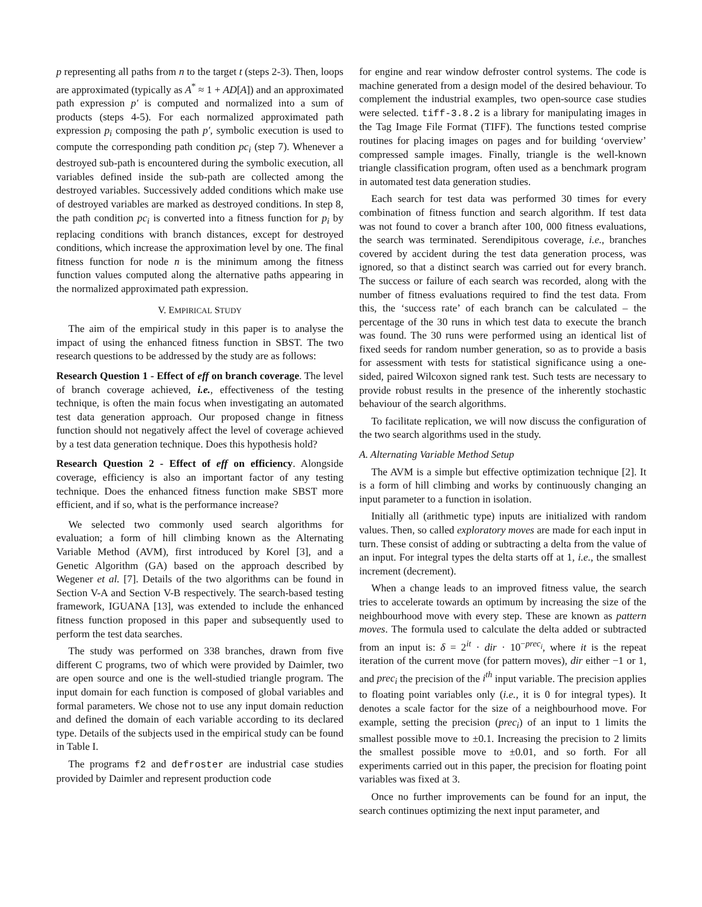p representing all paths from n to the target t (steps 2-3). Then, loops are approximated (typically as A<sup>*</sup> ≈ 1 + AD[A]) and an approximated path expression p′ is computed and normalized into a sum of products (steps 4-5). For each normalized approximated path expression p<sub>i</sub> composing the path p′, symbolic execution is used to compute the corresponding path condition pc<sub>i</sub> (step 7). Whenever a destroyed sub-path is encountered during the symbolic execution, all variables defined inside the sub-path are collected among the destroyed variables. Successively added conditions which make use of destroyed variables are marked as destroyed conditions. In step 8, the path condition pc<sub>i</sub> is converted into a fitness function for p<sub>i</sub> by replacing conditions with branch distances, except for destroyed conditions, which increase the approximation level by one. The final fitness function for node n is the minimum among the fitness function values computed along the alternative paths appearing in the normalized approximated path expression.
V. EMPIRICAL STUDY
The aim of the empirical study in this paper is to analyse the impact of using the enhanced fitness function in SBST. The two research questions to be addressed by the study are as follows:
Research Question 1 - Effect of eff on branch coverage. The level of branch coverage achieved, i.e., effectiveness of the testing technique, is often the main focus when investigating an automated test data generation approach. Our proposed change in fitness function should not negatively affect the level of coverage achieved by a test data generation technique. Does this hypothesis hold?
Research Question 2 - Effect of eff on efficiency. Alongside coverage, efficiency is also an important factor of any testing technique. Does the enhanced fitness function make SBST more efficient, and if so, what is the performance increase?
We selected two commonly used search algorithms for evaluation; a form of hill climbing known as the Alternating Variable Method (AVM), first introduced by Korel [3], and a Genetic Algorithm (GA) based on the approach described by Wegener et al. [7]. Details of the two algorithms can be found in Section V-A and Section V-B respectively. The search-based testing framework, IGUANA [13], was extended to include the enhanced fitness function proposed in this paper and subsequently used to perform the test data searches.
The study was performed on 338 branches, drawn from five different C programs, two of which were provided by Daimler, two are open source and one is the well-studied triangle program. The input domain for each function is composed of global variables and formal parameters. We chose not to use any input domain reduction and defined the domain of each variable according to its declared type. Details of the subjects used in the empirical study can be found in Table I.
The programs f2 and defroster are industrial case studies provided by Daimler and represent production code
for engine and rear window defroster control systems. The code is machine generated from a design model of the desired behaviour. To complement the industrial examples, two open-source case studies were selected. tiff-3.8.2 is a library for manipulating images in the Tag Image File Format (TIFF). The functions tested comprise routines for placing images on pages and for building ‘overview’ compressed sample images. Finally, triangle is the well-known triangle classification program, often used as a benchmark program in automated test data generation studies.
Each search for test data was performed 30 times for every combination of fitness function and search algorithm. If test data was not found to cover a branch after 100, 000 fitness evaluations, the search was terminated. Serendipitous coverage, i.e., branches covered by accident during the test data generation process, was ignored, so that a distinct search was carried out for every branch. The success or failure of each search was recorded, along with the number of fitness evaluations required to find the test data. From this, the ‘success rate’ of each branch can be calculated – the percentage of the 30 runs in which test data to execute the branch was found. The 30 runs were performed using an identical list of fixed seeds for random number generation, so as to provide a basis for assessment with tests for statistical significance using a one-sided, paired Wilcoxon signed rank test. Such tests are necessary to provide robust results in the presence of the inherently stochastic behaviour of the search algorithms.
To facilitate replication, we will now discuss the configuration of the two search algorithms used in the study.
A. Alternating Variable Method Setup
The AVM is a simple but effective optimization technique [2]. It is a form of hill climbing and works by continuously changing an input parameter to a function in isolation.
Initially all (arithmetic type) inputs are initialized with random values. Then, so called exploratory moves are made for each input in turn. These consist of adding or subtracting a delta from the value of an input. For integral types the delta starts off at 1, i.e., the smallest increment (decrement).
When a change leads to an improved fitness value, the search tries to accelerate towards an optimum by increasing the size of the neighbourhood move with every step. These are known as pattern moves. The formula used to calculate the delta added or subtracted from an input is: δ = 2<sup>it</sup> · dir · 10<sup>−prec<sub>i</sub></sup>, where it is the repeat iteration of the current move (for pattern moves), dir either −1 or 1, and prec<sub>i</sub> the precision of the i<sup>th</sup> input variable. The precision applies to floating point variables only (i.e., it is 0 for integral types). It denotes a scale factor for the size of a neighbourhood move. For example, setting the precision (prec<sub>i</sub>) of an input to 1 limits the smallest possible move to ±0.1. Increasing the precision to 2 limits the smallest possible move to ±0.01, and so forth. For all experiments carried out in this paper, the precision for floating point variables was fixed at 3.
Once no further improvements can be found for an input, the search continues optimizing the next input parameter, and